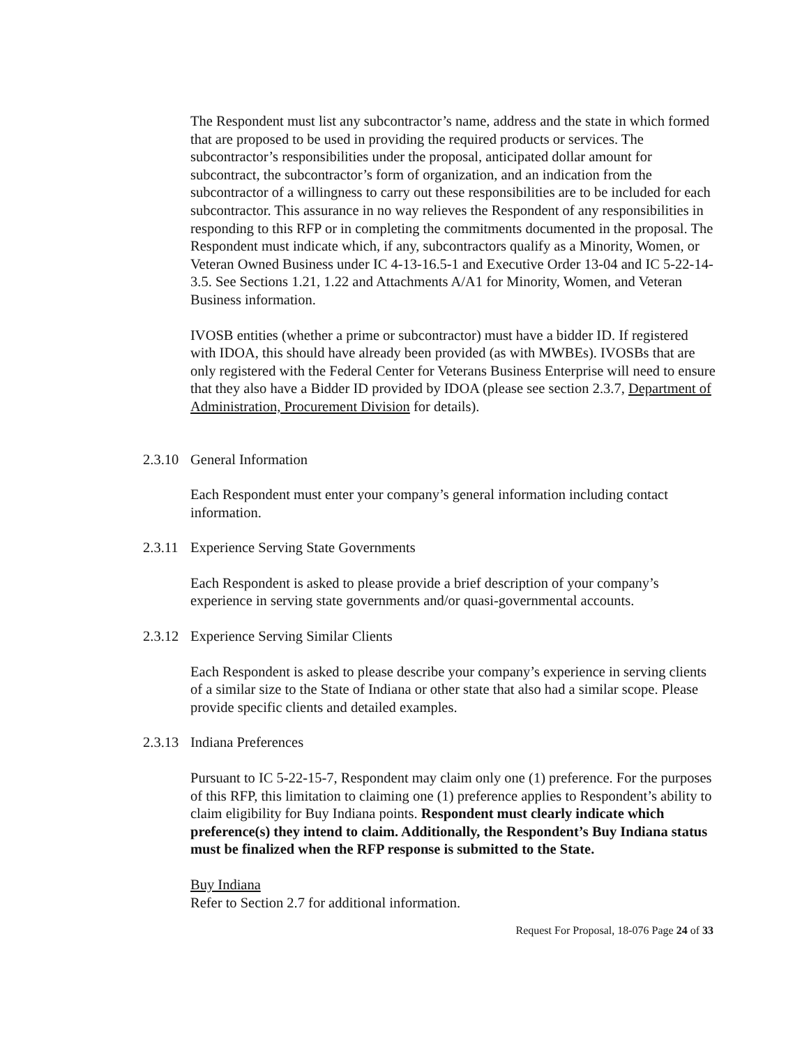The Respondent must list any subcontractor’s name, address and the state in which formed that are proposed to be used in providing the required products or services. The subcontractor’s responsibilities under the proposal, anticipated dollar amount for subcontract, the subcontractor’s form of organization, and an indication from the subcontractor of a willingness to carry out these responsibilities are to be included for each subcontractor. This assurance in no way relieves the Respondent of any responsibilities in responding to this RFP or in completing the commitments documented in the proposal. The Respondent must indicate which, if any, subcontractors qualify as a Minority, Women, or Veteran Owned Business under IC 4-13-16.5-1 and Executive Order 13-04 and IC 5-22-14-3.5. See Sections 1.21, 1.22 and Attachments A/A1 for Minority, Women, and Veteran Business information.
IVOSB entities (whether a prime or subcontractor) must have a bidder ID. If registered with IDOA, this should have already been provided (as with MWBEs). IVOSBs that are only registered with the Federal Center for Veterans Business Enterprise will need to ensure that they also have a Bidder ID provided by IDOA (please see section 2.3.7, Department of Administration, Procurement Division for details).
2.3.10 General Information
Each Respondent must enter your company’s general information including contact information.
2.3.11 Experience Serving State Governments
Each Respondent is asked to please provide a brief description of your company’s experience in serving state governments and/or quasi-governmental accounts.
2.3.12 Experience Serving Similar Clients
Each Respondent is asked to please describe your company’s experience in serving clients of a similar size to the State of Indiana or other state that also had a similar scope. Please provide specific clients and detailed examples.
2.3.13 Indiana Preferences
Pursuant to IC 5-22-15-7, Respondent may claim only one (1) preference. For the purposes of this RFP, this limitation to claiming one (1) preference applies to Respondent’s ability to claim eligibility for Buy Indiana points. Respondent must clearly indicate which preference(s) they intend to claim. Additionally, the Respondent’s Buy Indiana status must be finalized when the RFP response is submitted to the State.
Buy Indiana
Refer to Section 2.7 for additional information.
Request For Proposal, 18-076 Page 24 of 33